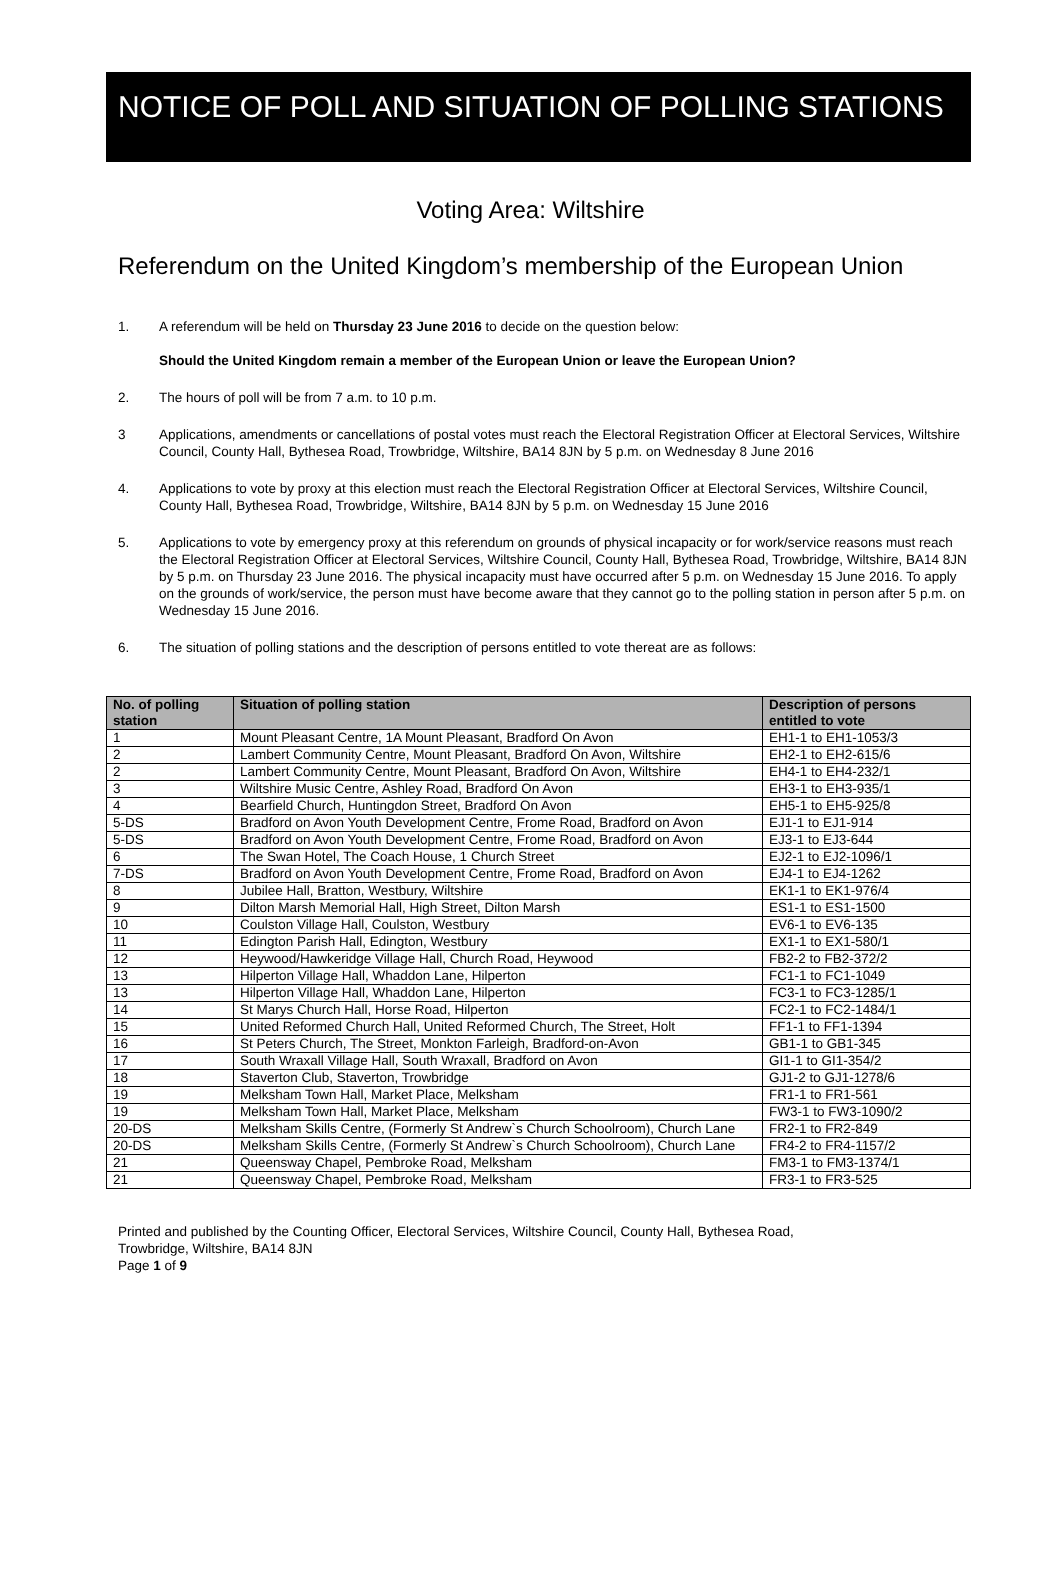NOTICE OF POLL AND SITUATION OF POLLING STATIONS
Voting Area: Wiltshire
Referendum on the United Kingdom’s membership of the European Union
1. A referendum will be held on Thursday 23 June 2016 to decide on the question below:
Should the United Kingdom remain a member of the European Union or leave the European Union?
2. The hours of poll will be from 7 a.m. to 10 p.m.
3 Applications, amendments or cancellations of postal votes must reach the Electoral Registration Officer at Electoral Services, Wiltshire Council, County Hall, Bythesea Road, Trowbridge, Wiltshire, BA14 8JN by 5 p.m. on Wednesday 8 June 2016
4. Applications to vote by proxy at this election must reach the Electoral Registration Officer at Electoral Services, Wiltshire Council, County Hall, Bythesea Road, Trowbridge, Wiltshire, BA14 8JN by 5 p.m. on Wednesday 15 June 2016
5. Applications to vote by emergency proxy at this referendum on grounds of physical incapacity or for work/service reasons must reach the Electoral Registration Officer at Electoral Services, Wiltshire Council, County Hall, Bythesea Road, Trowbridge, Wiltshire, BA14 8JN by 5 p.m. on Thursday 23 June 2016. The physical incapacity must have occurred after 5 p.m. on Wednesday 15 June 2016. To apply on the grounds of work/service, the person must have become aware that they cannot go to the polling station in person after 5 p.m. on Wednesday 15 June 2016.
6. The situation of polling stations and the description of persons entitled to vote thereat are as follows:
| No. of polling station | Situation of polling station | Description of persons entitled to vote |
| --- | --- | --- |
| 1 | Mount Pleasant Centre, 1A Mount Pleasant, Bradford On Avon | EH1-1 to EH1-1053/3 |
| 2 | Lambert Community Centre, Mount Pleasant, Bradford On Avon, Wiltshire | EH2-1 to EH2-615/6 |
| 2 | Lambert Community Centre, Mount Pleasant, Bradford On Avon, Wiltshire | EH4-1 to EH4-232/1 |
| 3 | Wiltshire Music Centre, Ashley Road, Bradford On Avon | EH3-1 to EH3-935/1 |
| 4 | Bearfield Church, Huntingdon Street, Bradford On Avon | EH5-1 to EH5-925/8 |
| 5-DS | Bradford on Avon Youth Development Centre, Frome Road, Bradford on Avon | EJ1-1 to EJ1-914 |
| 5-DS | Bradford on Avon Youth Development Centre, Frome Road, Bradford on Avon | EJ3-1 to EJ3-644 |
| 6 | The Swan Hotel, The Coach House, 1 Church Street | EJ2-1 to EJ2-1096/1 |
| 7-DS | Bradford on Avon Youth Development Centre, Frome Road, Bradford on Avon | EJ4-1 to EJ4-1262 |
| 8 | Jubilee Hall, Bratton, Westbury, Wiltshire | EK1-1 to EK1-976/4 |
| 9 | Dilton Marsh Memorial Hall, High Street, Dilton Marsh | ES1-1 to ES1-1500 |
| 10 | Coulston Village Hall, Coulston, Westbury | EV6-1 to EV6-135 |
| 11 | Edington Parish Hall, Edington, Westbury | EX1-1 to EX1-580/1 |
| 12 | Heywood/Hawkeridge Village Hall, Church Road, Heywood | FB2-2 to FB2-372/2 |
| 13 | Hilperton Village Hall, Whaddon Lane, Hilperton | FC1-1 to FC1-1049 |
| 13 | Hilperton Village Hall, Whaddon Lane, Hilperton | FC3-1 to FC3-1285/1 |
| 14 | St Marys Church Hall, Horse Road, Hilperton | FC2-1 to FC2-1484/1 |
| 15 | United Reformed Church Hall, United Reformed Church, The Street, Holt | FF1-1 to FF1-1394 |
| 16 | St Peters Church, The Street, Monkton Farleigh, Bradford-on-Avon | GB1-1 to GB1-345 |
| 17 | South Wraxall Village Hall, South Wraxall, Bradford on Avon | GI1-1 to GI1-354/2 |
| 18 | Staverton Club, Staverton, Trowbridge | GJ1-2 to GJ1-1278/6 |
| 19 | Melksham Town Hall, Market Place, Melksham | FR1-1 to FR1-561 |
| 19 | Melksham Town Hall, Market Place, Melksham | FW3-1 to FW3-1090/2 |
| 20-DS | Melksham Skills Centre, (Formerly St Andrew`s Church Schoolroom), Church Lane | FR2-1 to FR2-849 |
| 20-DS | Melksham Skills Centre, (Formerly St Andrew`s Church Schoolroom), Church Lane | FR4-2 to FR4-1157/2 |
| 21 | Queensway Chapel, Pembroke Road, Melksham | FM3-1 to FM3-1374/1 |
| 21 | Queensway Chapel, Pembroke Road, Melksham | FR3-1 to FR3-525 |
Printed and published by the Counting Officer, Electoral Services, Wiltshire Council, County Hall, Bythesea Road,
Trowbridge, Wiltshire, BA14 8JN
Page 1 of 9